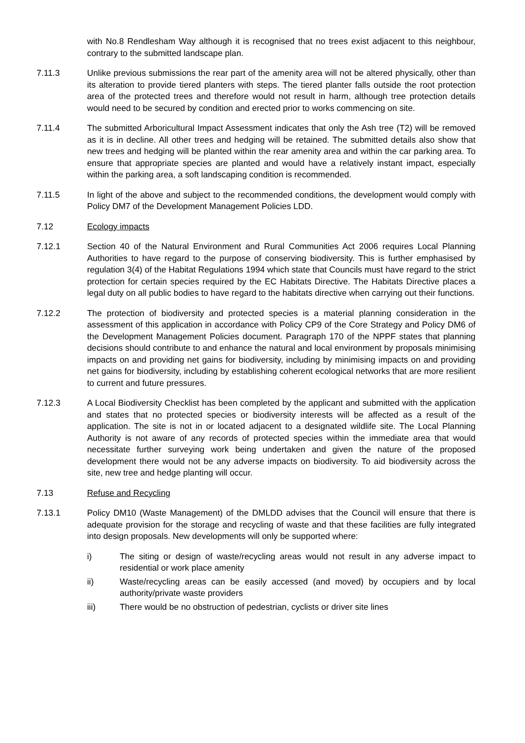with No.8 Rendlesham Way although it is recognised that no trees exist adjacent to this neighbour, contrary to the submitted landscape plan.
7.11.3 Unlike previous submissions the rear part of the amenity area will not be altered physically, other than its alteration to provide tiered planters with steps. The tiered planter falls outside the root protection area of the protected trees and therefore would not result in harm, although tree protection details would need to be secured by condition and erected prior to works commencing on site.
7.11.4 The submitted Arboricultural Impact Assessment indicates that only the Ash tree (T2) will be removed as it is in decline. All other trees and hedging will be retained. The submitted details also show that new trees and hedging will be planted within the rear amenity area and within the car parking area. To ensure that appropriate species are planted and would have a relatively instant impact, especially within the parking area, a soft landscaping condition is recommended.
7.11.5 In light of the above and subject to the recommended conditions, the development would comply with Policy DM7 of the Development Management Policies LDD.
7.12 Ecology impacts
7.12.1 Section 40 of the Natural Environment and Rural Communities Act 2006 requires Local Planning Authorities to have regard to the purpose of conserving biodiversity. This is further emphasised by regulation 3(4) of the Habitat Regulations 1994 which state that Councils must have regard to the strict protection for certain species required by the EC Habitats Directive. The Habitats Directive places a legal duty on all public bodies to have regard to the habitats directive when carrying out their functions.
7.12.2 The protection of biodiversity and protected species is a material planning consideration in the assessment of this application in accordance with Policy CP9 of the Core Strategy and Policy DM6 of the Development Management Policies document. Paragraph 170 of the NPPF states that planning decisions should contribute to and enhance the natural and local environment by proposals minimising impacts on and providing net gains for biodiversity, including by minimising impacts on and providing net gains for biodiversity, including by establishing coherent ecological networks that are more resilient to current and future pressures.
7.12.3 A Local Biodiversity Checklist has been completed by the applicant and submitted with the application and states that no protected species or biodiversity interests will be affected as a result of the application. The site is not in or located adjacent to a designated wildlife site. The Local Planning Authority is not aware of any records of protected species within the immediate area that would necessitate further surveying work being undertaken and given the nature of the proposed development there would not be any adverse impacts on biodiversity. To aid biodiversity across the site, new tree and hedge planting will occur.
7.13 Refuse and Recycling
7.13.1 Policy DM10 (Waste Management) of the DMLDD advises that the Council will ensure that there is adequate provision for the storage and recycling of waste and that these facilities are fully integrated into design proposals. New developments will only be supported where:
i) The siting or design of waste/recycling areas would not result in any adverse impact to residential or work place amenity
ii) Waste/recycling areas can be easily accessed (and moved) by occupiers and by local authority/private waste providers
iii) There would be no obstruction of pedestrian, cyclists or driver site lines